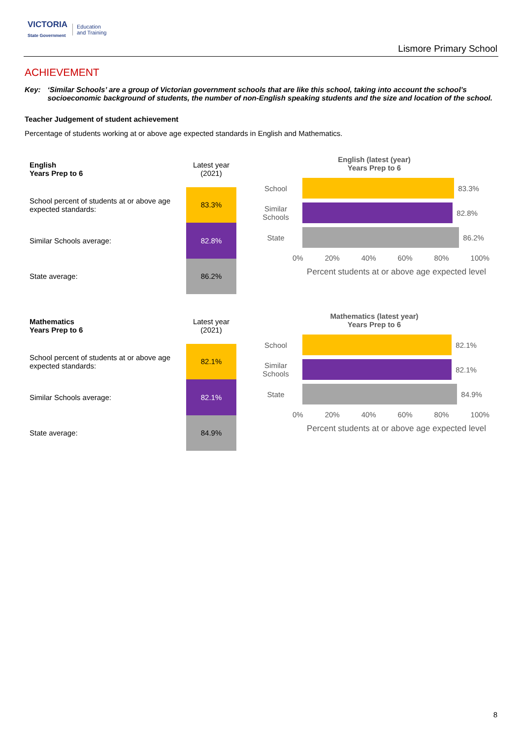VICTORIA
State Government
Education
and Training
Lismore Primary School
ACHIEVEMENT
Key: ‘Similar Schools’ are a group of Victorian government schools that are like this school, taking into account the school’s socioeconomic background of students, the number of non-English speaking students and the size and location of the school.
Teacher Judgement of student achievement
Percentage of students working at or above age expected standards in English and Mathematics.
| English Years Prep to 6 | Latest year (2021) |
| School percent of students at or above age expected standards: | 83.3% |
| Similar Schools average: | 82.8% |
| State average: | 86.2% |
English (latest (year)
Years Prep to 6
School
83.3%
Similar Schools
82.8%
State
86.2%
0% 20% 40% 60% 80% 100%
Percent students at or above age expected level
| Mathematics Years Prep to 6 | Latest year (2021) |
| School percent of students at or above age expected standards: | 82.1% |
| Similar Schools average: | 82.1% |
| State average: | 84.9% |
Mathematics (latest year)
Years Prep to 6
School
82.1%
Similar Schools
82.1%
State
84.9%
0% 20% 40% 60% 80% 100%
Percent students at or above age expected level
8